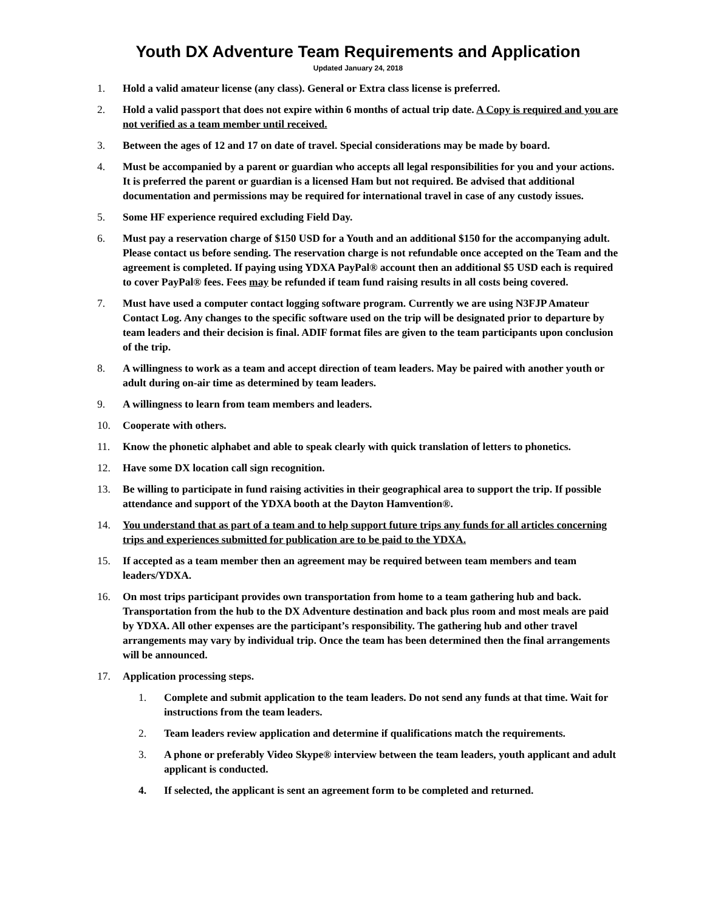Youth DX Adventure Team Requirements and Application
Updated January 24, 2018
1. Hold a valid amateur license (any class). General or Extra class license is preferred.
2. Hold a valid passport that does not expire within 6 months of actual trip date. A Copy is required and you are not verified as a team member until received.
3. Between the ages of 12 and 17 on date of travel. Special considerations may be made by board.
4. Must be accompanied by a parent or guardian who accepts all legal responsibilities for you and your actions. It is preferred the parent or guardian is a licensed Ham but not required. Be advised that additional documentation and permissions may be required for international travel in case of any custody issues.
5. Some HF experience required excluding Field Day.
6. Must pay a reservation charge of $150 USD for a Youth and an additional $150 for the accompanying adult. Please contact us before sending. The reservation charge is not refundable once accepted on the Team and the agreement is completed. If paying using YDXA PayPal® account then an additional $5 USD each is required to cover PayPal® fees. Fees may be refunded if team fund raising results in all costs being covered.
7. Must have used a computer contact logging software program. Currently we are using N3FJP Amateur Contact Log. Any changes to the specific software used on the trip will be designated prior to departure by team leaders and their decision is final. ADIF format files are given to the team participants upon conclusion of the trip.
8. A willingness to work as a team and accept direction of team leaders. May be paired with another youth or adult during on-air time as determined by team leaders.
9. A willingness to learn from team members and leaders.
10. Cooperate with others.
11. Know the phonetic alphabet and able to speak clearly with quick translation of letters to phonetics.
12. Have some DX location call sign recognition.
13. Be willing to participate in fund raising activities in their geographical area to support the trip. If possible attendance and support of the YDXA booth at the Dayton Hamvention®.
14. You understand that as part of a team and to help support future trips any funds for all articles concerning trips and experiences submitted for publication are to be paid to the YDXA.
15. If accepted as a team member then an agreement may be required between team members and team leaders/YDXA.
16. On most trips participant provides own transportation from home to a team gathering hub and back. Transportation from the hub to the DX Adventure destination and back plus room and most meals are paid by YDXA. All other expenses are the participant’s responsibility. The gathering hub and other travel arrangements may vary by individual trip. Once the team has been determined then the final arrangements will be announced.
17. Application processing steps.
1. Complete and submit application to the team leaders. Do not send any funds at that time. Wait for instructions from the team leaders.
2. Team leaders review application and determine if qualifications match the requirements.
3. A phone or preferably Video Skype® interview between the team leaders, youth applicant and adult applicant is conducted.
4. If selected, the applicant is sent an agreement form to be completed and returned.